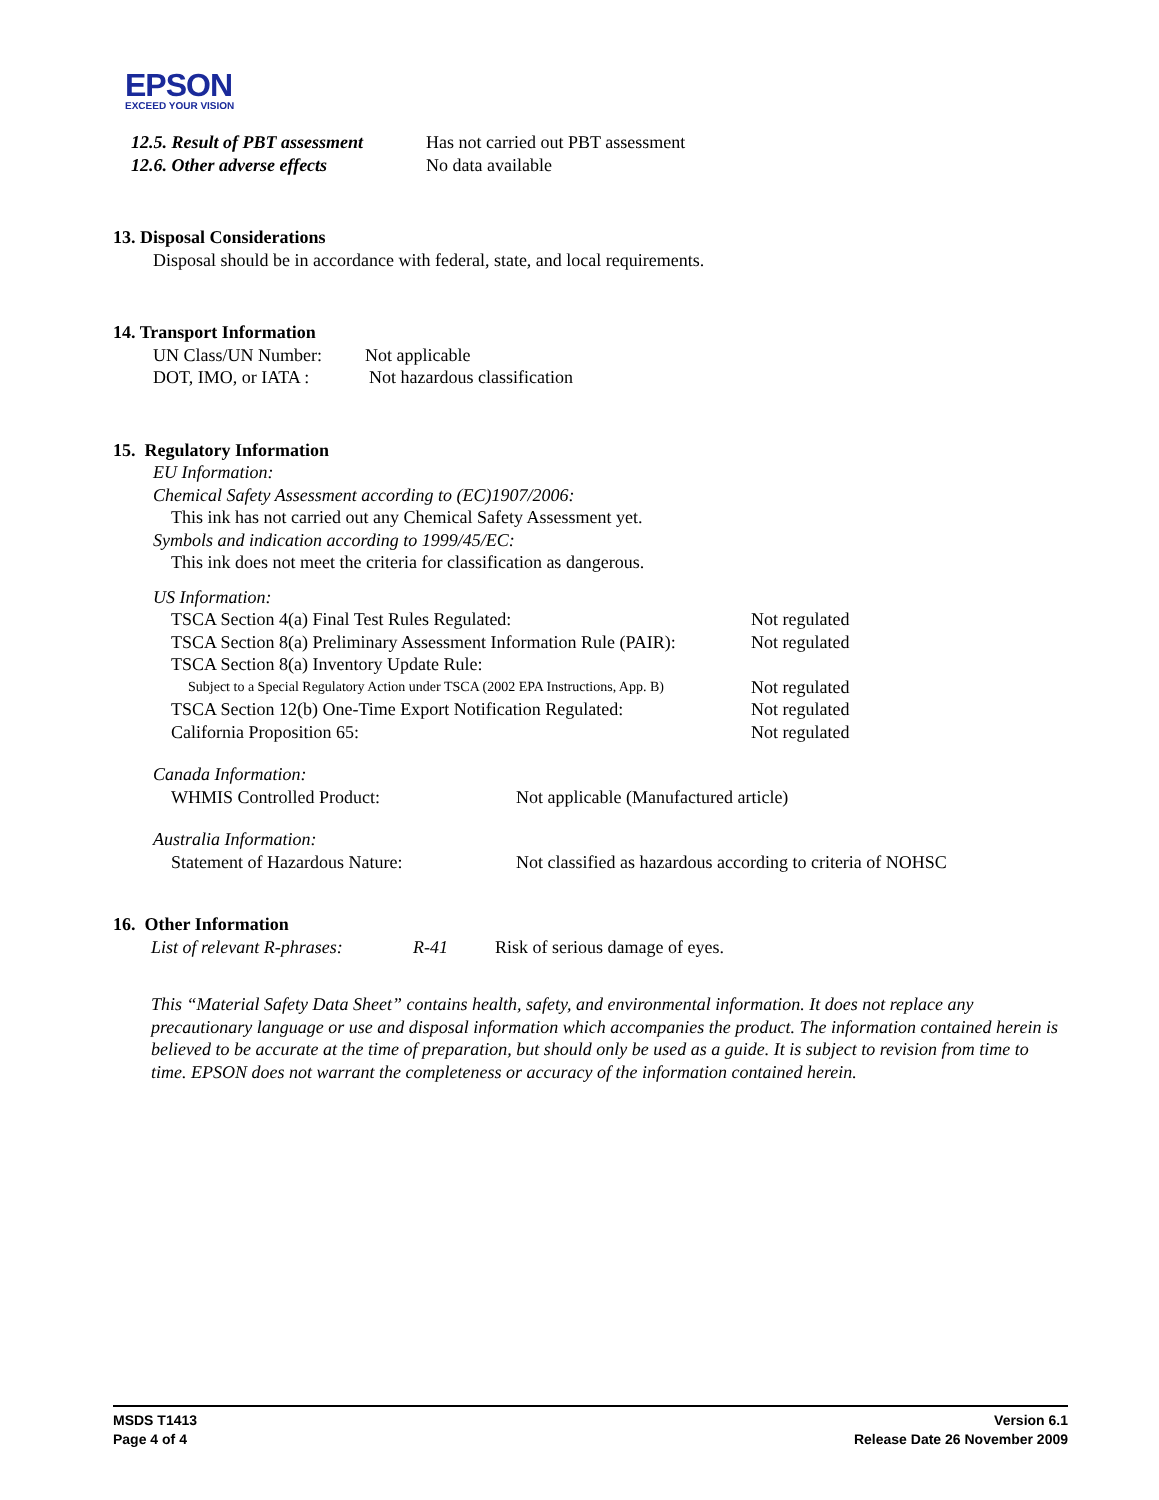EPSON
EXCEED YOUR VISION
12.5. Result of PBT assessment
Has not carried out PBT assessment
12.6. Other adverse effects No data available
13. Disposal Considerations
Disposal should be in accordance with federal, state, and local requirements.
14. Transport Information
UN Class/UN Number: Not applicable
DOT, IMO, or IATA : Not hazardous classification
15. Regulatory Information
EU Information:
Chemical Safety Assessment according to (EC)1907/2006:
This ink has not carried out any Chemical Safety Assessment yet.
Symbols and indication according to 1999/45/EC:
This ink does not meet the criteria for classification as dangerous.
US Information:
TSCA Section 4(a) Final Test Rules Regulated: Not regulated
TSCA Section 8(a) Preliminary Assessment Information Rule (PAIR):
Not regulated
TSCA Section 8(a) Inventory Update Rule:
Subject to a Special Regulatory Action under TSCA (2002 EPA Instructions, App. B)
Not regulated
TSCA Section 12(b) One-Time Export Notification Regulated:
Not regulated
California Proposition 65: Not regulated
Canada Information:
WHMIS Controlled Product: Not applicable (Manufactured article)
Australia Information:
Statement of Hazardous Nature: Not classified as hazardous according to criteria of NOHSC
16. Other Information
List of relevant R-phrases:
R-41 Risk of serious damage of eyes.
This “Material Safety Data Sheet” contains health, safety, and environmental information. It does not replace any precautionary language or use and disposal information which accompanies the product. The information contained herein is believed to be accurate at the time of preparation, but should only be used as a guide. It is subject to revision from time to time. EPSON does not warrant the completeness or accuracy of the information contained herein.
MSDS T1413
Page 4 of 4
Version 6.1
Release Date 26 November 2009